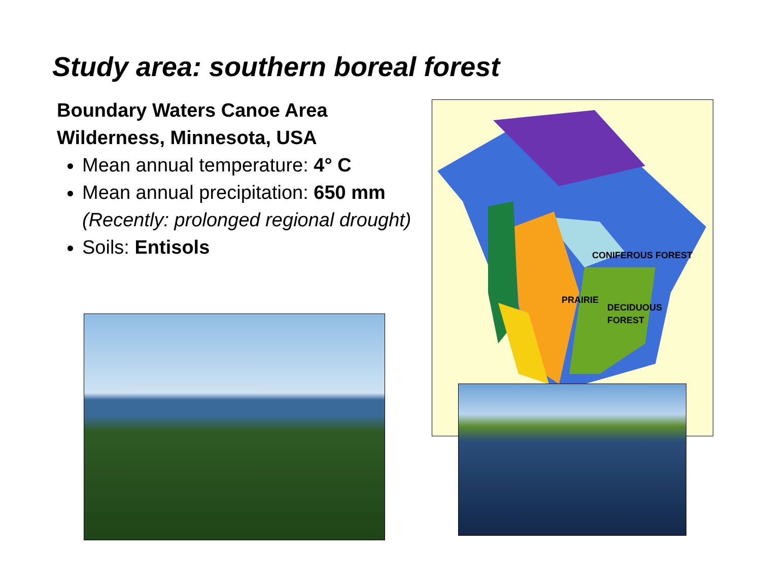Study area: southern boreal forest
Boundary Waters Canoe Area Wilderness, Minnesota, USA
Mean annual temperature: 4° C
Mean annual precipitation: 650 mm (Recently: prolonged regional drought)
Soils: Entisols
CONIFEROUS FOREST
PRAIRIE
DECIDUOUS
FOREST